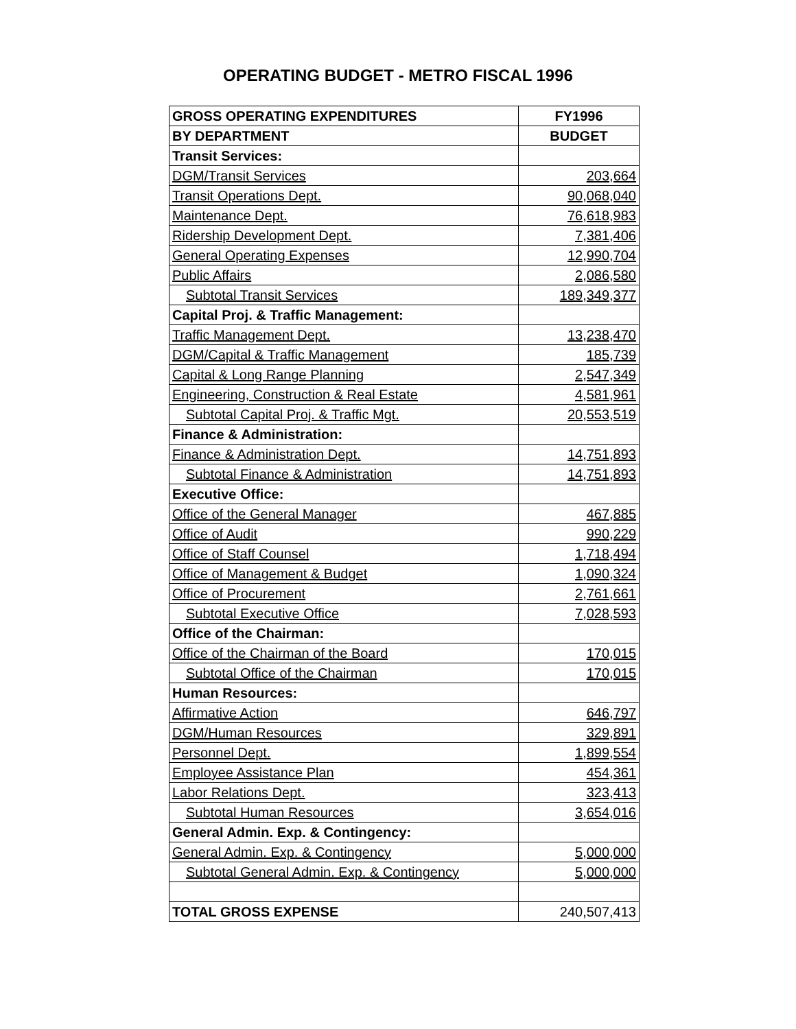OPERATING BUDGET - METRO FISCAL 1996
| GROSS OPERATING EXPENDITURES | FY1996 |
| --- | --- |
| BY DEPARTMENT | BUDGET |
| Transit Services: | |
| DGM/Transit Services | 203,664 |
| Transit Operations Dept. | 90,068,040 |
| Maintenance Dept. | 76,618,983 |
| Ridership Development Dept. | 7,381,406 |
| General Operating Expenses | 12,990,704 |
| Public Affairs | 2,086,580 |
| Subtotal Transit Services | 189,349,377 |
| Capital Proj. & Traffic Management: | |
| Traffic Management Dept. | 13,238,470 |
| DGM/Capital & Traffic Management | 185,739 |
| Capital & Long Range Planning | 2,547,349 |
| Engineering, Construction & Real Estate | 4,581,961 |
| Subtotal Capital Proj. & Traffic Mgt. | 20,553,519 |
| Finance & Administration: | |
| Finance & Administration Dept. | 14,751,893 |
| Subtotal Finance & Administration | 14,751,893 |
| Executive Office: | |
| Office of the General Manager | 467,885 |
| Office of Audit | 990,229 |
| Office of Staff Counsel | 1,718,494 |
| Office of Management & Budget | 1,090,324 |
| Office of Procurement | 2,761,661 |
| Subtotal Executive Office | 7,028,593 |
| Office of the Chairman: | |
| Office of the Chairman of the Board | 170,015 |
| Subtotal Office of the Chairman | 170,015 |
| Human Resources: | |
| Affirmative Action | 646,797 |
| DGM/Human Resources | 329,891 |
| Personnel Dept. | 1,899,554 |
| Employee Assistance Plan | 454,361 |
| Labor Relations Dept. | 323,413 |
| Subtotal Human Resources | 3,654,016 |
| General Admin. Exp. & Contingency: | |
| General Admin. Exp. & Contingency | 5,000,000 |
| Subtotal General Admin. Exp. & Contingency | 5,000,000 |
| TOTAL GROSS EXPENSE | 240,507,413 |